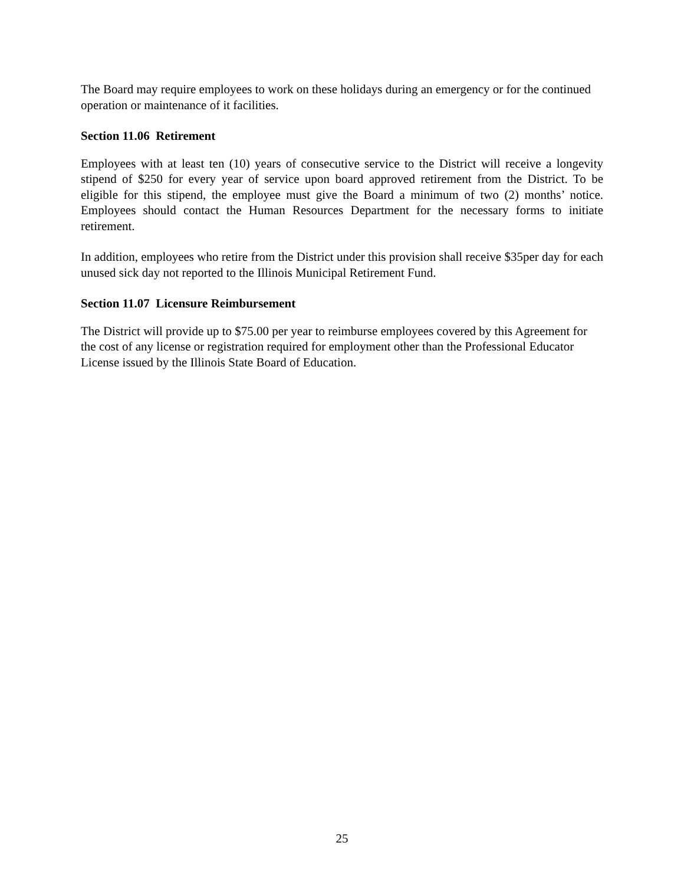The Board may require employees to work on these holidays during an emergency or for the continued operation or maintenance of it facilities.
Section 11.06 Retirement
Employees with at least ten (10) years of consecutive service to the District will receive a longevity stipend of $250 for every year of service upon board approved retirement from the District. To be eligible for this stipend, the employee must give the Board a minimum of two (2) months’ notice. Employees should contact the Human Resources Department for the necessary forms to initiate retirement.
In addition, employees who retire from the District under this provision shall receive $35per day for each unused sick day not reported to the Illinois Municipal Retirement Fund.
Section 11.07 Licensure Reimbursement
The District will provide up to $75.00 per year to reimburse employees covered by this Agreement for the cost of any license or registration required for employment other than the Professional Educator License issued by the Illinois State Board of Education.
25